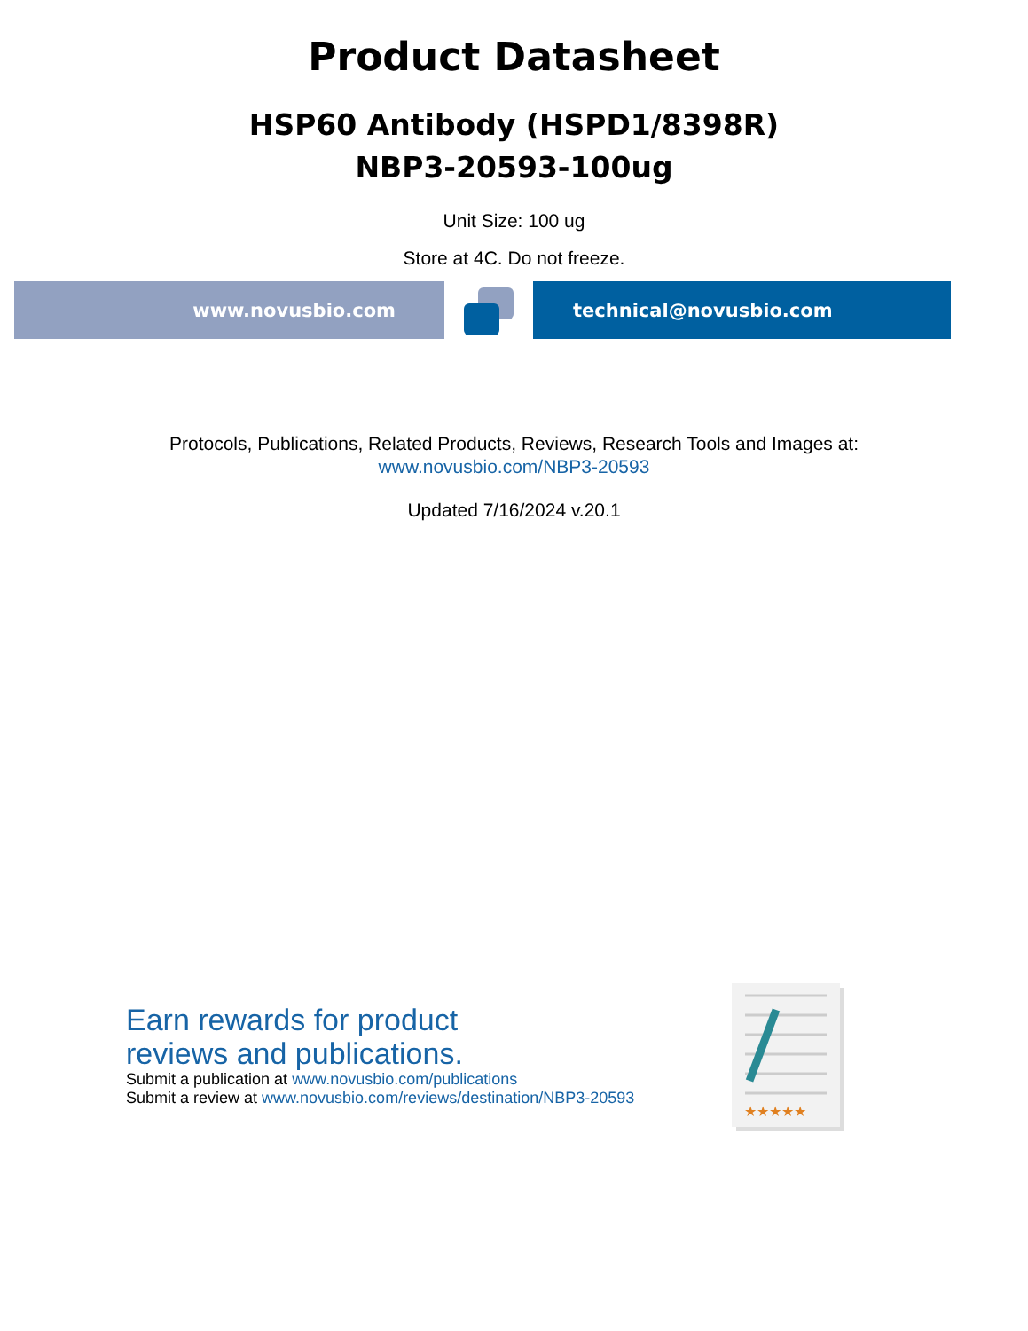Product Datasheet
HSP60 Antibody (HSPD1/8398R)
NBP3-20593-100ug
Unit Size: 100 ug
Store at 4C. Do not freeze.
www.novusbio.com technical@novusbio.com
Protocols, Publications, Related Products, Reviews, Research Tools and Images at:
www.novusbio.com/NBP3-20593
Updated 7/16/2024 v.20.1
Earn rewards for product
reviews and publications.
Submit a publication at www.novusbio.com/publications
Submit a review at www.novusbio.com/reviews/destination/NBP3-20593
★★★★★